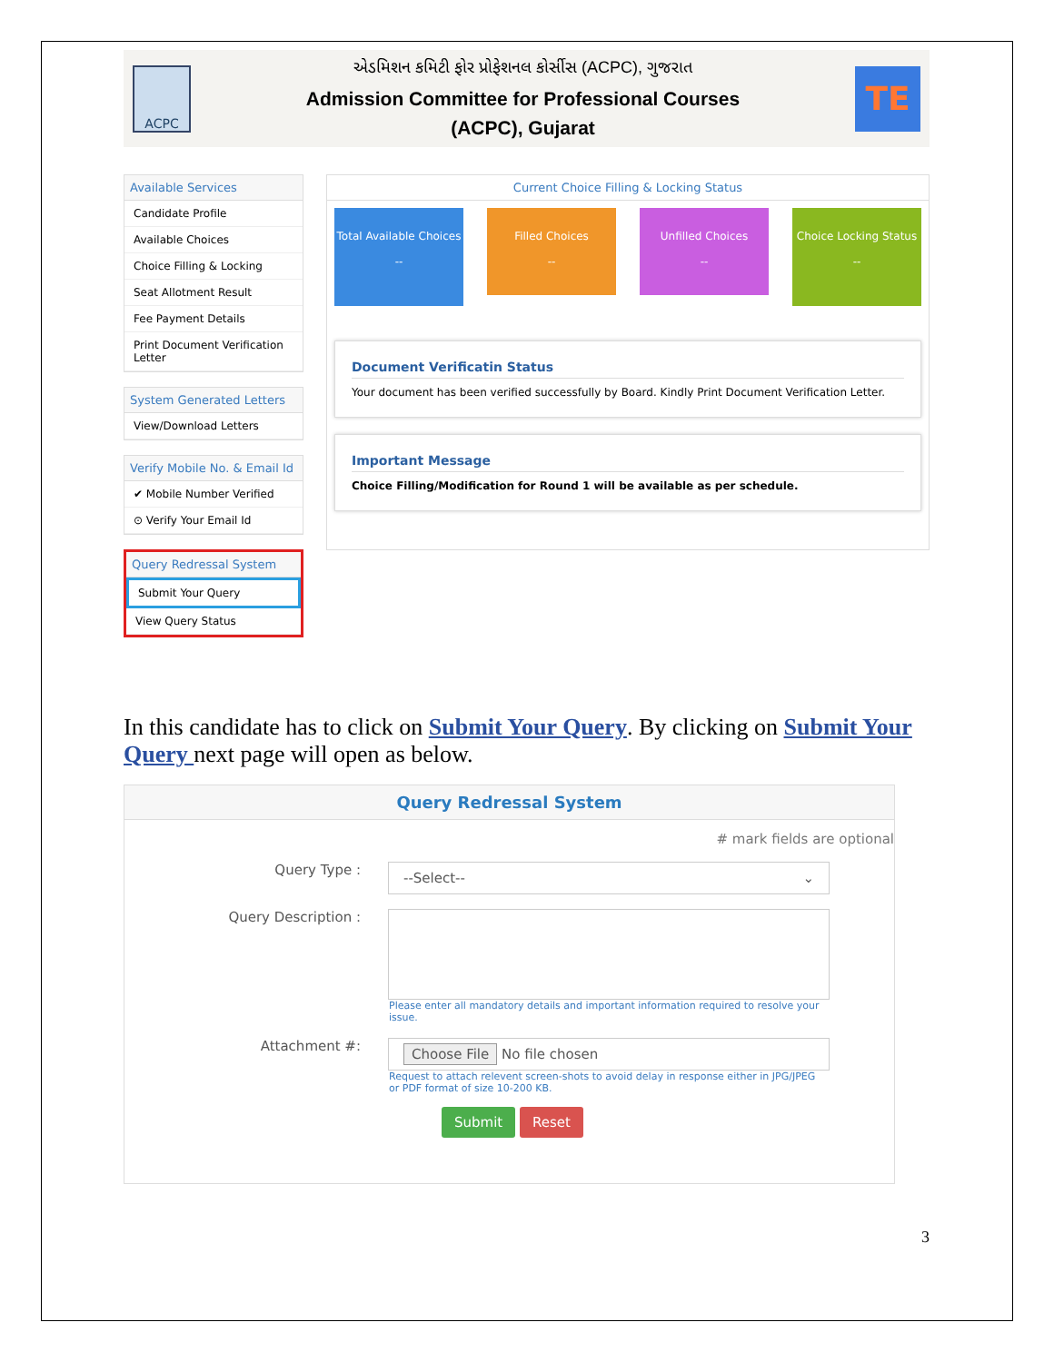ACPC
એડમિશન કમિટી ફોર પ્રોફેશનલ કોર્સીસ (ACPC), ગુજરાત
Admission Committee for Professional Courses
(ACPC), Gujarat
TE
Available Services
Candidate Profile
Available Choices
Choice Filling & Locking
Seat Allotment Result
Fee Payment Details
Print Document Verification Letter
System Generated Letters
View/Download Letters
Verify Mobile No. & Email Id
✔ Mobile Number Verified
⊙ Verify Your Email Id
Query Redressal System
Submit Your Query
View Query Status
Current Choice Filling & Locking Status
Total Available Choices
--
Filled Choices
--
Unfilled Choices
--
Choice Locking Status
--
Document Verificatin Status
Your document has been verified successfully by Board. Kindly Print Document Verification Letter.
Important Message
Choice Filling/Modification for Round 1 will be available as per schedule.
In this candidate has to click on Submit Your Query. By clicking on Submit Your Query next page will open as below.
Query Redressal System
# mark fields are optional
Query Type :
--Select-- ⌄
Query Description :
Please enter all mandatory details and important information required to resolve your issue.
Attachment #:
Choose File No file chosen
Request to attach relevent screen-shots to avoid delay in response either in JPG/JPEG or PDF format of size 10-200 KB.
Submit Reset
3